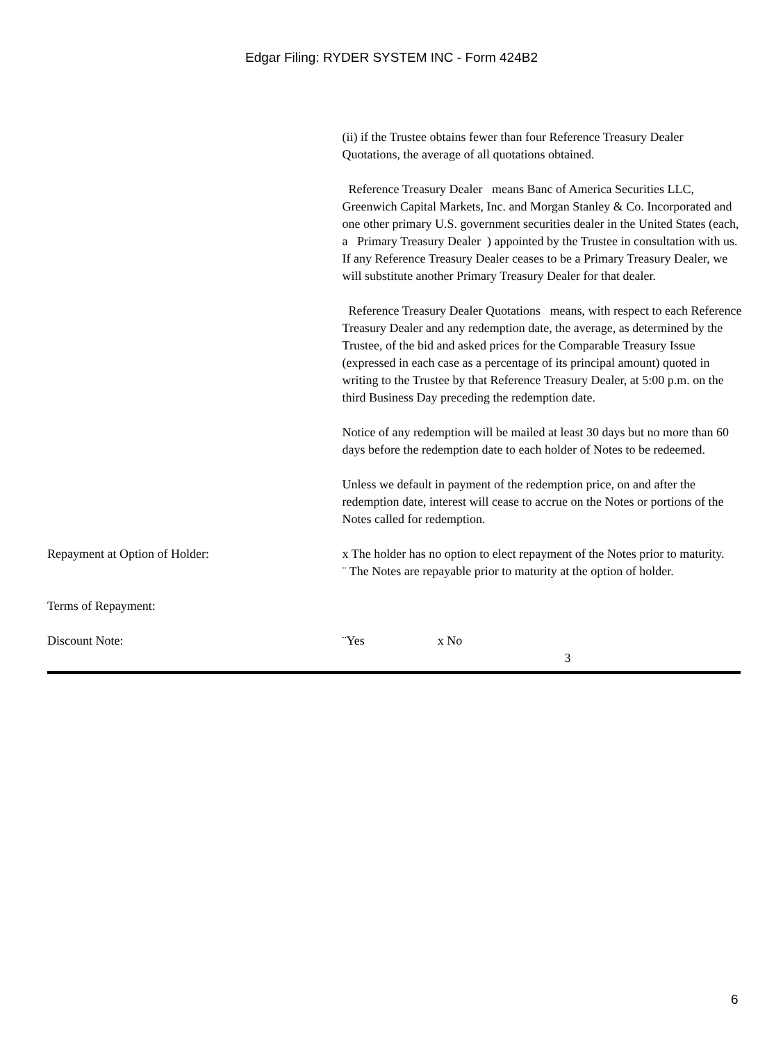Edgar Filing: RYDER SYSTEM INC - Form 424B2
(ii) if the Trustee obtains fewer than four Reference Treasury Dealer Quotations, the average of all quotations obtained.
Reference Treasury Dealer means Banc of America Securities LLC, Greenwich Capital Markets, Inc. and Morgan Stanley & Co. Incorporated and one other primary U.S. government securities dealer in the United States (each, a Primary Treasury Dealer ) appointed by the Trustee in consultation with us. If any Reference Treasury Dealer ceases to be a Primary Treasury Dealer, we will substitute another Primary Treasury Dealer for that dealer.
Reference Treasury Dealer Quotations means, with respect to each Reference Treasury Dealer and any redemption date, the average, as determined by the Trustee, of the bid and asked prices for the Comparable Treasury Issue (expressed in each case as a percentage of its principal amount) quoted in writing to the Trustee by that Reference Treasury Dealer, at 5:00 p.m. on the third Business Day preceding the redemption date.
Notice of any redemption will be mailed at least 30 days but no more than 60 days before the redemption date to each holder of Notes to be redeemed.
Unless we default in payment of the redemption price, on and after the redemption date, interest will cease to accrue on the Notes or portions of the Notes called for redemption.
Repayment at Option of Holder: x The holder has no option to elect repayment of the Notes prior to maturity.
¨ The Notes are repayable prior to maturity at the option of holder.
Terms of Repayment:
Discount Note: ¨Yes x No
3
6